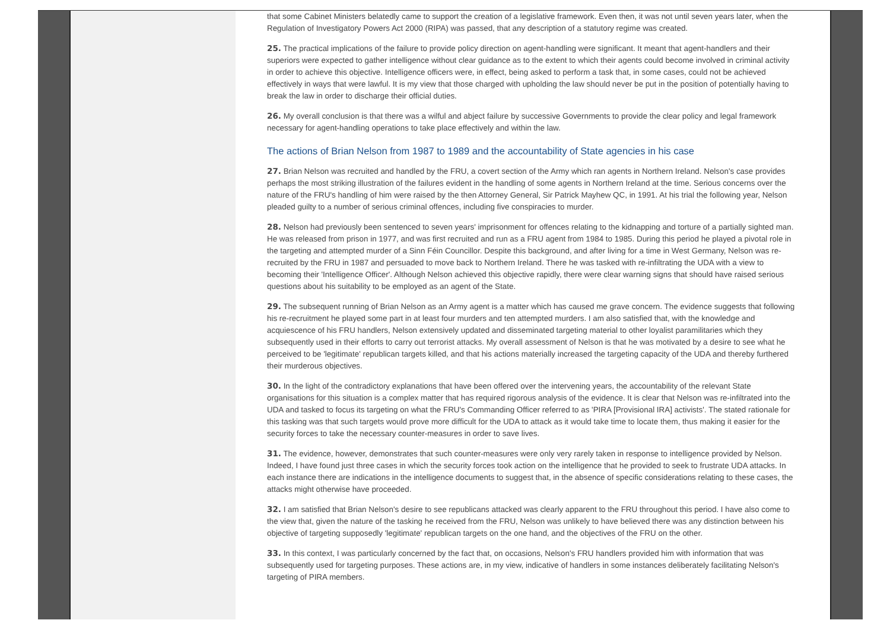that some Cabinet Ministers belatedly came to support the creation of a legislative framework. Even then, it was not until seven years later, when the Regulation of Investigatory Powers Act 2000 (RIPA) was passed, that any description of a statutory regime was created.
25. The practical implications of the failure to provide policy direction on agent-handling were significant. It meant that agent-handlers and their superiors were expected to gather intelligence without clear guidance as to the extent to which their agents could become involved in criminal activity in order to achieve this objective. Intelligence officers were, in effect, being asked to perform a task that, in some cases, could not be achieved effectively in ways that were lawful. It is my view that those charged with upholding the law should never be put in the position of potentially having to break the law in order to discharge their official duties.
26. My overall conclusion is that there was a wilful and abject failure by successive Governments to provide the clear policy and legal framework necessary for agent-handling operations to take place effectively and within the law.
The actions of Brian Nelson from 1987 to 1989 and the accountability of State agencies in his case
27. Brian Nelson was recruited and handled by the FRU, a covert section of the Army which ran agents in Northern Ireland. Nelson's case provides perhaps the most striking illustration of the failures evident in the handling of some agents in Northern Ireland at the time. Serious concerns over the nature of the FRU's handling of him were raised by the then Attorney General, Sir Patrick Mayhew QC, in 1991. At his trial the following year, Nelson pleaded guilty to a number of serious criminal offences, including five conspiracies to murder.
28. Nelson had previously been sentenced to seven years' imprisonment for offences relating to the kidnapping and torture of a partially sighted man. He was released from prison in 1977, and was first recruited and run as a FRU agent from 1984 to 1985. During this period he played a pivotal role in the targeting and attempted murder of a Sinn Féin Councillor. Despite this background, and after living for a time in West Germany, Nelson was re-recruited by the FRU in 1987 and persuaded to move back to Northern Ireland. There he was tasked with re-infiltrating the UDA with a view to becoming their 'Intelligence Officer'. Although Nelson achieved this objective rapidly, there were clear warning signs that should have raised serious questions about his suitability to be employed as an agent of the State.
29. The subsequent running of Brian Nelson as an Army agent is a matter which has caused me grave concern. The evidence suggests that following his re-recruitment he played some part in at least four murders and ten attempted murders. I am also satisfied that, with the knowledge and acquiescence of his FRU handlers, Nelson extensively updated and disseminated targeting material to other loyalist paramilitaries which they subsequently used in their efforts to carry out terrorist attacks. My overall assessment of Nelson is that he was motivated by a desire to see what he perceived to be 'legitimate' republican targets killed, and that his actions materially increased the targeting capacity of the UDA and thereby furthered their murderous objectives.
30. In the light of the contradictory explanations that have been offered over the intervening years, the accountability of the relevant State organisations for this situation is a complex matter that has required rigorous analysis of the evidence. It is clear that Nelson was re-infiltrated into the UDA and tasked to focus its targeting on what the FRU's Commanding Officer referred to as 'PIRA [Provisional IRA] activists'. The stated rationale for this tasking was that such targets would prove more difficult for the UDA to attack as it would take time to locate them, thus making it easier for the security forces to take the necessary counter-measures in order to save lives.
31. The evidence, however, demonstrates that such counter-measures were only very rarely taken in response to intelligence provided by Nelson. Indeed, I have found just three cases in which the security forces took action on the intelligence that he provided to seek to frustrate UDA attacks. In each instance there are indications in the intelligence documents to suggest that, in the absence of specific considerations relating to these cases, the attacks might otherwise have proceeded.
32. I am satisfied that Brian Nelson's desire to see republicans attacked was clearly apparent to the FRU throughout this period. I have also come to the view that, given the nature of the tasking he received from the FRU, Nelson was unlikely to have believed there was any distinction between his objective of targeting supposedly 'legitimate' republican targets on the one hand, and the objectives of the FRU on the other.
33. In this context, I was particularly concerned by the fact that, on occasions, Nelson's FRU handlers provided him with information that was subsequently used for targeting purposes. These actions are, in my view, indicative of handlers in some instances deliberately facilitating Nelson's targeting of PIRA members.